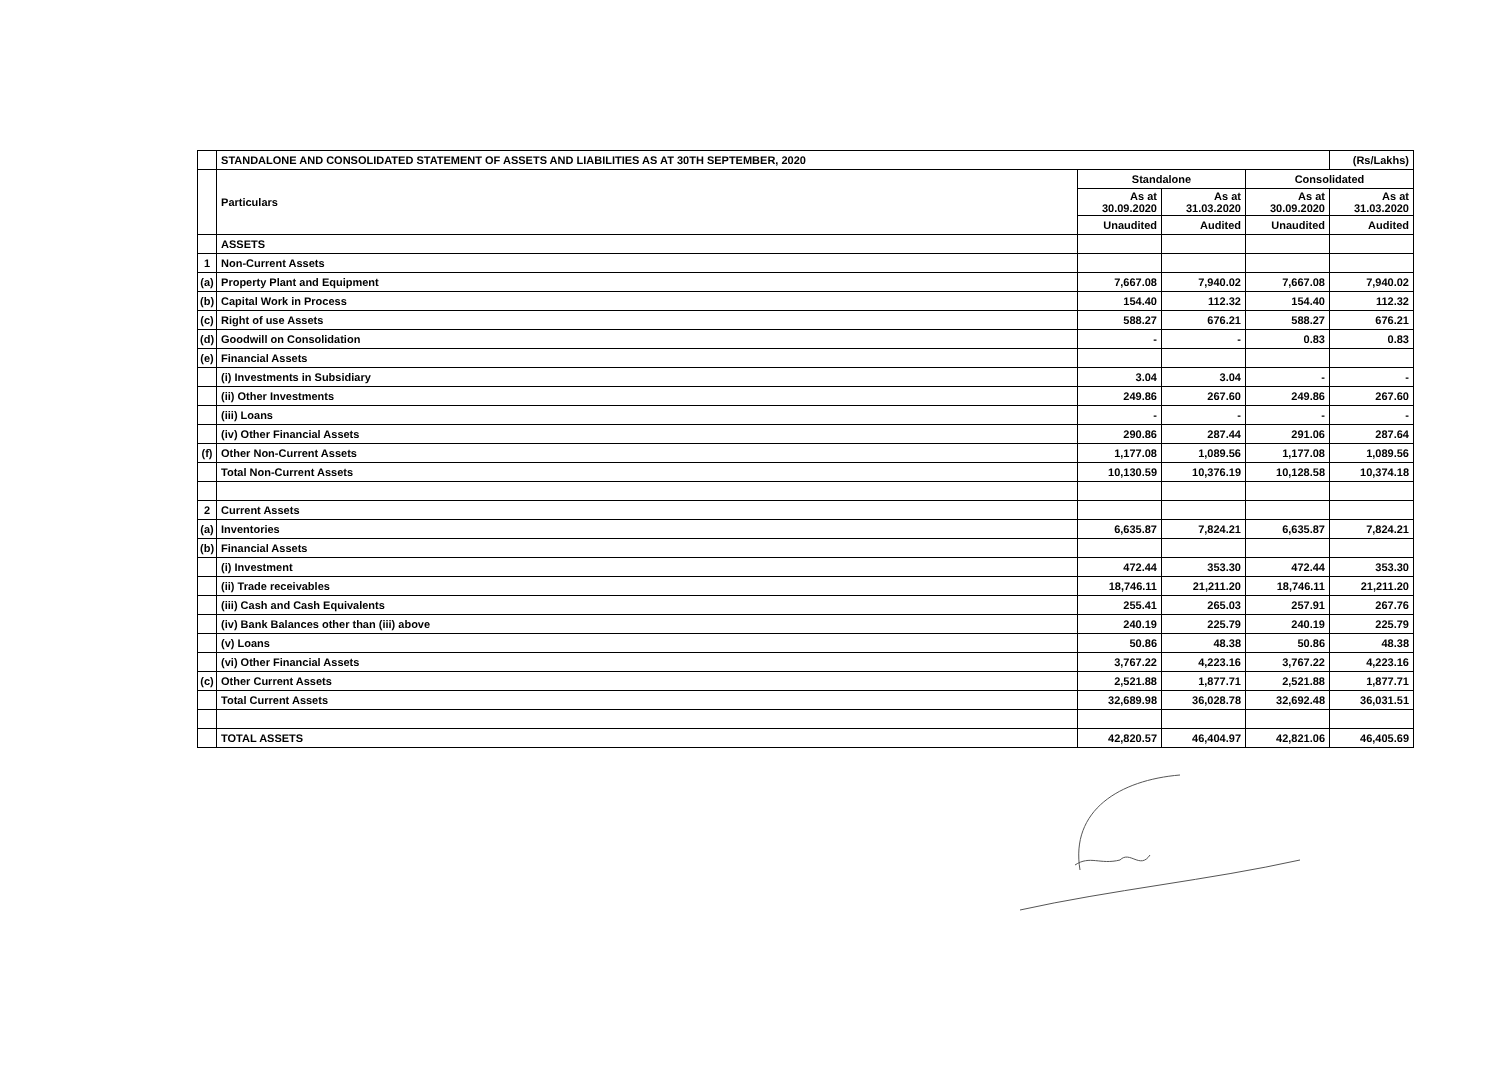| | STANDALONE AND CONSOLIDATED STATEMENT OF ASSETS AND LIABILITIES AS AT 30TH SEPTEMBER, 2020 | | | | (Rs/Lakhs) |
| | Particulars | Standalone | | Consolidated | |
| | | As at 30.09.2020 | As at 31.03.2020 | As at 30.09.2020 | As at 31.03.2020 |
| | | Unaudited | Audited | Unaudited | Audited |
| | ASSETS | | | | |
| 1 | Non-Current Assets | | | | |
| (a) | Property Plant and Equipment | 7,667.08 | 7,940.02 | 7,667.08 | 7,940.02 |
| (b) | Capital Work in Process | 154.40 | 112.32 | 154.40 | 112.32 |
| (c) | Right of use Assets | 588.27 | 676.21 | 588.27 | 676.21 |
| (d) | Goodwill on Consolidation | - | - | 0.83 | 0.83 |
| (e) | Financial Assets | | | | |
| | (i) Investments in Subsidiary | 3.04 | 3.04 | - | - |
| | (ii) Other Investments | 249.86 | 267.60 | 249.86 | 267.60 |
| | (iii) Loans | - | - | - | - |
| | (iv) Other Financial Assets | 290.86 | 287.44 | 291.06 | 287.64 |
| (f) | Other Non-Current Assets | 1,177.08 | 1,089.56 | 1,177.08 | 1,089.56 |
| | Total Non-Current Assets | 10,130.59 | 10,376.19 | 10,128.58 | 10,374.18 |
| 2 | Current Assets | | | | |
| (a) | Inventories | 6,635.87 | 7,824.21 | 6,635.87 | 7,824.21 |
| (b) | Financial Assets | | | | |
| | (i) Investment | 472.44 | 353.30 | 472.44 | 353.30 |
| | (ii) Trade receivables | 18,746.11 | 21,211.20 | 18,746.11 | 21,211.20 |
| | (iii) Cash and Cash Equivalents | 255.41 | 265.03 | 257.91 | 267.76 |
| | (iv) Bank Balances other than (iii) above | 240.19 | 225.79 | 240.19 | 225.79 |
| | (v) Loans | 50.86 | 48.38 | 50.86 | 48.38 |
| | (vi) Other Financial Assets | 3,767.22 | 4,223.16 | 3,767.22 | 4,223.16 |
| (c) | Other Current Assets | 2,521.88 | 1,877.71 | 2,521.88 | 1,877.71 |
| | Total Current Assets | 32,689.98 | 36,028.78 | 32,692.48 | 36,031.51 |
| | TOTAL ASSETS | 42,820.57 | 46,404.97 | 42,821.06 | 46,405.69 |